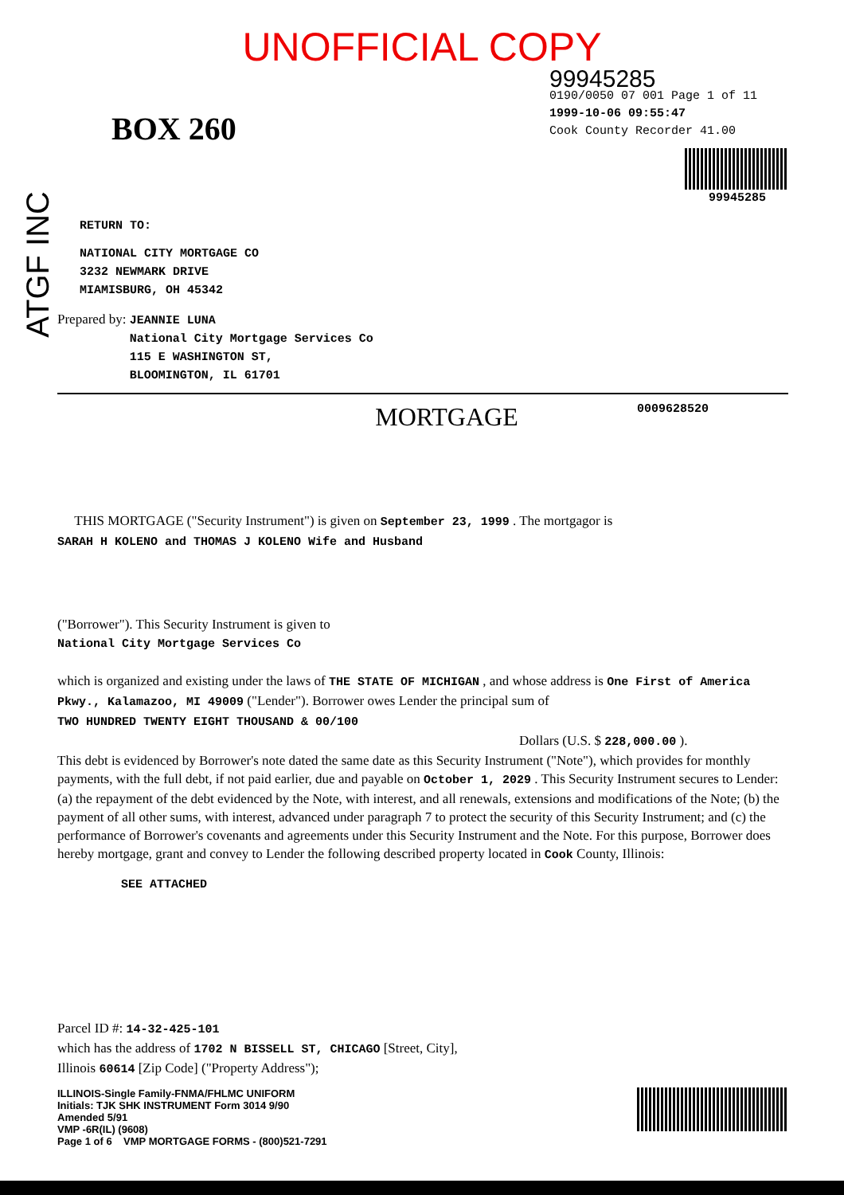ATGF INC
UNOFFICIAL COPY
BOX 260
99945285
0190/0050 07 001 Page 1 of 11
1999-10-06 09:55:47
Cook County Recorder 41.00
99945285
RETURN TO:
NATIONAL CITY MORTGAGE CO
3232 NEWMARK DRIVE
MIAMISBURG, OH 45342
Prepared by: JEANNIE LUNA
National City Mortgage Services Co
115 E WASHINGTON ST,
BLOOMINGTON, IL 61701
MORTGAGE 0009628520
THIS MORTGAGE ("Security Instrument") is given on September 23, 1999 . The mortgagor is
SARAH H KOLENO and THOMAS J KOLENO Wife and Husband
("Borrower"). This Security Instrument is given to
National City Mortgage Services Co
which is organized and existing under the laws of THE STATE OF MICHIGAN , and whose address is One First of America Pkwy., Kalamazoo, MI 49009 ("Lender"). Borrower owes Lender the principal sum of
TWO HUNDRED TWENTY EIGHT THOUSAND & 00/100
Dollars (U.S. $ 228,000.00 ).
This debt is evidenced by Borrower's note dated the same date as this Security Instrument ("Note"), which provides for monthly payments, with the full debt, if not paid earlier, due and payable on October 1, 2029 . This Security Instrument secures to Lender: (a) the repayment of the debt evidenced by the Note, with interest, and all renewals, extensions and modifications of the Note; (b) the payment of all other sums, with interest, advanced under paragraph 7 to protect the security of this Security Instrument; and (c) the performance of Borrower's covenants and agreements under this Security Instrument and the Note. For this purpose, Borrower does hereby mortgage, grant and convey to Lender the following described property located in Cook County, Illinois:
SEE ATTACHED
Parcel ID #: 14-32-425-101
which has the address of 1702 N BISSELL ST, CHICAGO [Street, City],
Illinois 60614 [Zip Code] ("Property Address");
ILLINOIS-Single Family-FNMA/FHLMC UNIFORM
Initials: TJK SHK INSTRUMENT Form 3014 9/90
Amended 5/91
VMP -6R(IL) (9608)
Page 1 of 6 VMP MORTGAGE FORMS - (800)521-7291